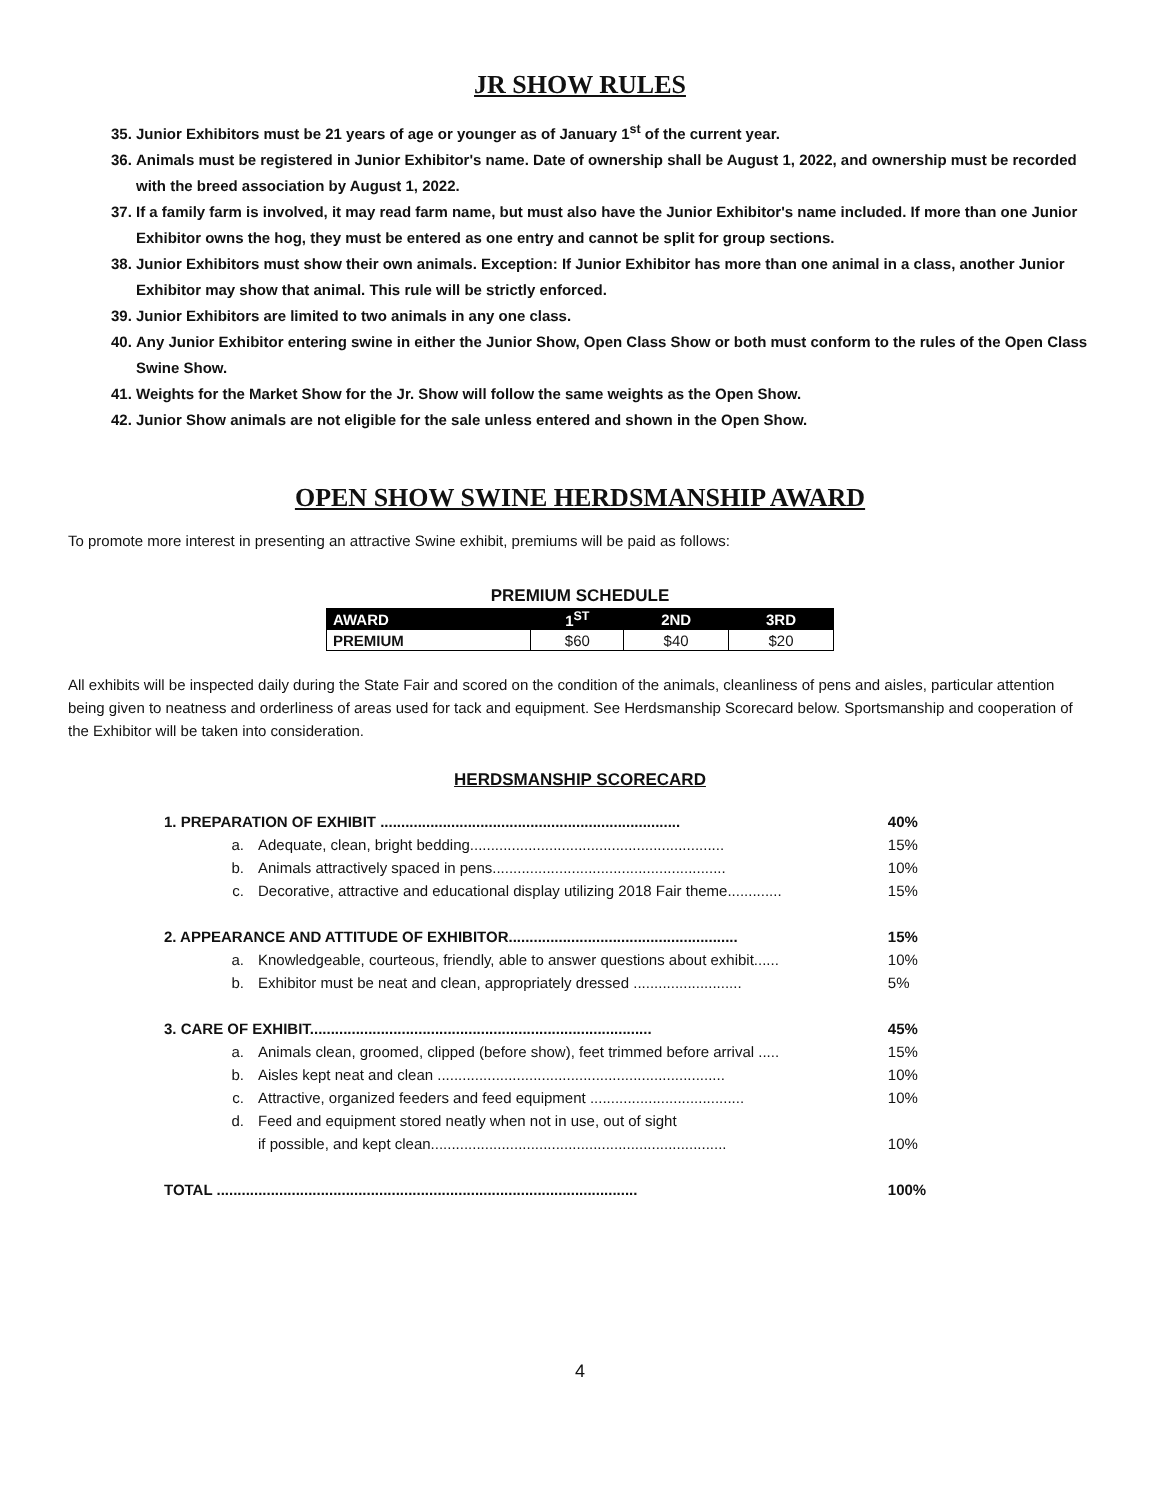JR SHOW RULES
35. Junior Exhibitors must be 21 years of age or younger as of January 1<sup>st</sup> of the current year.
36. Animals must be registered in Junior Exhibitor's name. Date of ownership shall be August 1, 2022, and ownership must be recorded with the breed association by August 1, 2022.
37. If a family farm is involved, it may read farm name, but must also have the Junior Exhibitor's name included. If more than one Junior Exhibitor owns the hog, they must be entered as one entry and cannot be split for group sections.
38. Junior Exhibitors must show their own animals. Exception: If Junior Exhibitor has more than one animal in a class, another Junior Exhibitor may show that animal. This rule will be strictly enforced.
39. Junior Exhibitors are limited to two animals in any one class.
40. Any Junior Exhibitor entering swine in either the Junior Show, Open Class Show or both must conform to the rules of the Open Class Swine Show.
41. Weights for the Market Show for the Jr. Show will follow the same weights as the Open Show.
42. Junior Show animals are not eligible for the sale unless entered and shown in the Open Show.
OPEN SHOW SWINE HERDSMANSHIP AWARD
To promote more interest in presenting an attractive Swine exhibit, premiums will be paid as follows:
PREMIUM SCHEDULE
| AWARD | 1<sup>ST</sup> | 2ND | 3RD |
| --- | --- | --- | --- |
| PREMIUM | $60 | $40 | $20 |
All exhibits will be inspected daily during the State Fair and scored on the condition of the animals, cleanliness of pens and aisles, particular attention being given to neatness and orderliness of areas used for tack and equipment. See Herdsmanship Scorecard below. Sportsmanship and cooperation of the Exhibitor will be taken into consideration.
HERDSMANSHIP SCORECARD
| 1. PREPARATION OF EXHIBIT ........................................................................ | | 40% |
| a. | Adequate, clean, bright bedding............................................................. | 15% |
| b. | Animals attractively spaced in pens........................................................ | 10% |
| c. | Decorative, attractive and educational display utilizing 2018 Fair theme............. | 15% |
| 2. APPEARANCE AND ATTITUDE OF EXHIBITOR....................................................... | | 15% |
| a. | Knowledgeable, courteous, friendly, able to answer questions about exhibit...... | 10% |
| b. | Exhibitor must be neat and clean, appropriately dressed .......................... | 5% |
| 3. CARE OF EXHIBIT.................................................................................. | | 45% |
| a. | Animals clean, groomed, clipped (before show), feet trimmed before arrival ..... | 15% |
| b. | Aisles kept neat and clean ..................................................................... | 10% |
| c. | Attractive, organized feeders and feed equipment ..................................... | 10% |
| d. | Feed and equipment stored neatly when not in use, out of sight if possible, and kept clean....................................................................... | 10% |
| TOTAL ..................................................................................................... | | 100% |
4